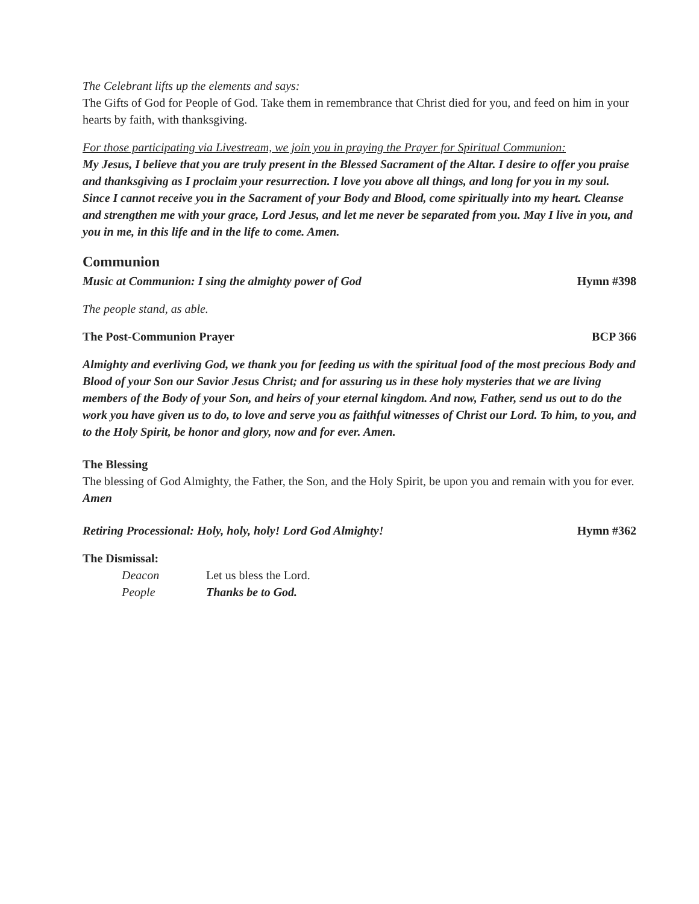The Celebrant lifts up the elements and says:
The Gifts of God for People of God. Take them in remembrance that Christ died for you, and feed on him in your hearts by faith, with thanksgiving.
For those participating via Livestream, we join you in praying the Prayer for Spiritual Communion:
My Jesus, I believe that you are truly present in the Blessed Sacrament of the Altar. I desire to offer you praise and thanksgiving as I proclaim your resurrection. I love you above all things, and long for you in my soul. Since I cannot receive you in the Sacrament of your Body and Blood, come spiritually into my heart. Cleanse and strengthen me with your grace, Lord Jesus, and let me never be separated from you. May I live in you, and you in me, in this life and in the life to come. Amen.
Communion
Music at Communion: I sing the almighty power of God Hymn #398
The people stand, as able.
The Post-Communion Prayer BCP 366
Almighty and everliving God, we thank you for feeding us with the spiritual food of the most precious Body and Blood of your Son our Savior Jesus Christ; and for assuring us in these holy mysteries that we are living members of the Body of your Son, and heirs of your eternal kingdom. And now, Father, send us out to do the work you have given us to do, to love and serve you as faithful witnesses of Christ our Lord. To him, to you, and to the Holy Spirit, be honor and glory, now and for ever. Amen.
The Blessing
The blessing of God Almighty, the Father, the Son, and the Holy Spirit, be upon you and remain with you for ever. Amen
Retiring Processional: Holy, holy, holy! Lord God Almighty! Hymn #362
The Dismissal:
Deacon Let us bless the Lord.
People Thanks be to God.